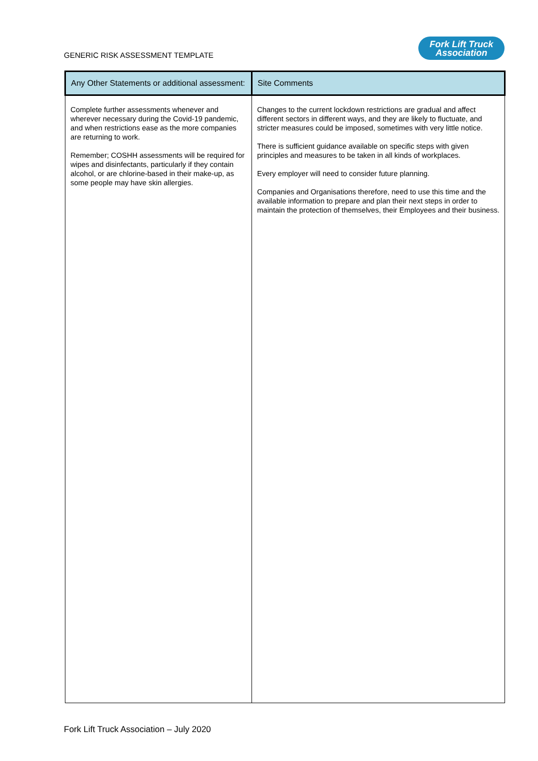GENERIC RISK ASSESSMENT TEMPLATE
Fork Lift Truck
Association
| Any Other Statements or additional assessment: | Site Comments |
| --- | --- |
| Complete further assessments whenever and wherever necessary during the Covid-19 pandemic, and when restrictions ease as the more companies are returning to work. Remember; COSHH assessments will be required for wipes and disinfectants, particularly if they contain alcohol, or are chlorine-based in their make-up, as some people may have skin allergies. | Changes to the current lockdown restrictions are gradual and affect different sectors in different ways, and they are likely to fluctuate, and stricter measures could be imposed, sometimes with very little notice. There is sufficient guidance available on specific steps with given principles and measures to be taken in all kinds of workplaces. Every employer will need to consider future planning. Companies and Organisations therefore, need to use this time and the available information to prepare and plan their next steps in order to maintain the protection of themselves, their Employees and their business. |
Fork Lift Truck Association – July 2020